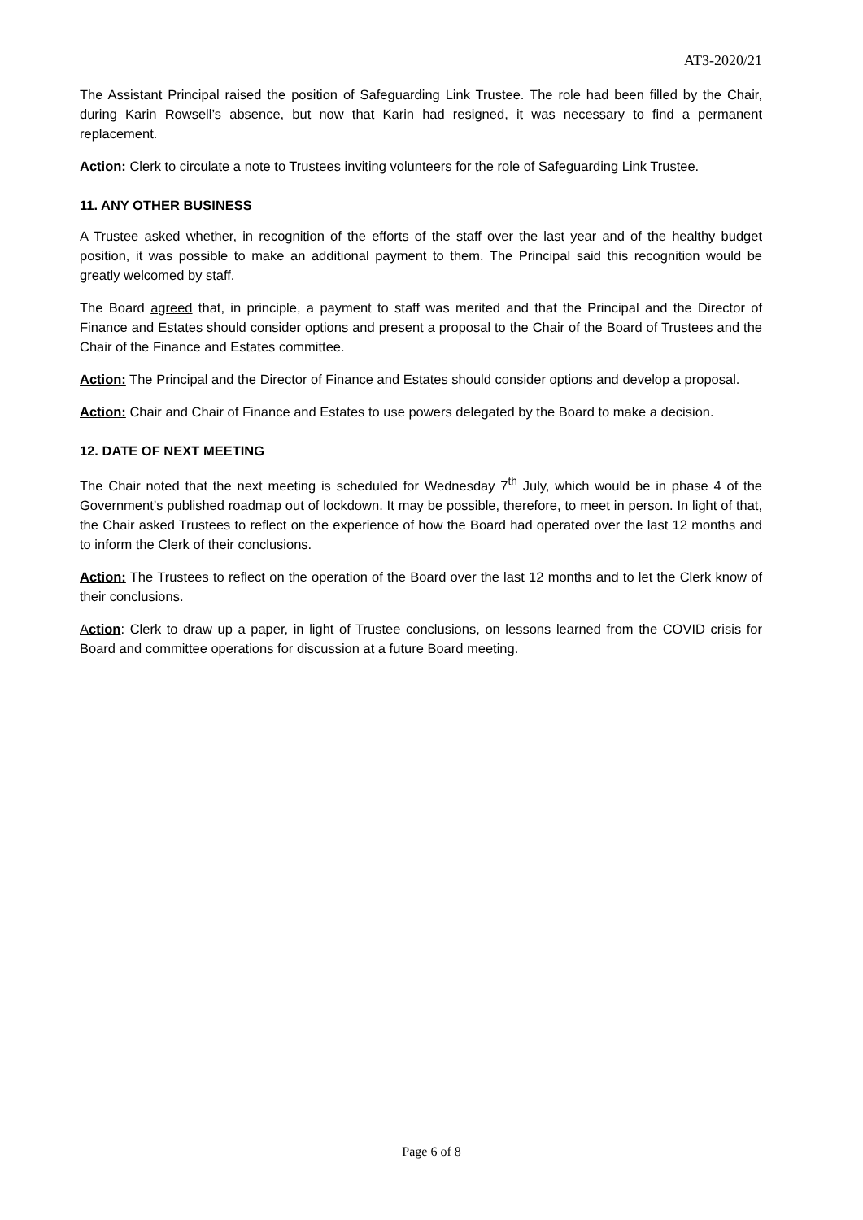AT3-2020/21
The Assistant Principal raised the position of Safeguarding Link Trustee. The role had been filled by the Chair, during Karin Rowsell’s absence, but now that Karin had resigned, it was necessary to find a permanent replacement.
Action: Clerk to circulate a note to Trustees inviting volunteers for the role of Safeguarding Link Trustee.
11. ANY OTHER BUSINESS
A Trustee asked whether, in recognition of the efforts of the staff over the last year and of the healthy budget position, it was possible to make an additional payment to them. The Principal said this recognition would be greatly welcomed by staff.
The Board agreed that, in principle, a payment to staff was merited and that the Principal and the Director of Finance and Estates should consider options and present a proposal to the Chair of the Board of Trustees and the Chair of the Finance and Estates committee.
Action: The Principal and the Director of Finance and Estates should consider options and develop a proposal.
Action: Chair and Chair of Finance and Estates to use powers delegated by the Board to make a decision.
12. DATE OF NEXT MEETING
The Chair noted that the next meeting is scheduled for Wednesday 7<sup>th</sup> July, which would be in phase 4 of the Government’s published roadmap out of lockdown. It may be possible, therefore, to meet in person. In light of that, the Chair asked Trustees to reflect on the experience of how the Board had operated over the last 12 months and to inform the Clerk of their conclusions.
Action: The Trustees to reflect on the operation of the Board over the last 12 months and to let the Clerk know of their conclusions.
Action: Clerk to draw up a paper, in light of Trustee conclusions, on lessons learned from the COVID crisis for Board and committee operations for discussion at a future Board meeting.
Page 6 of 8